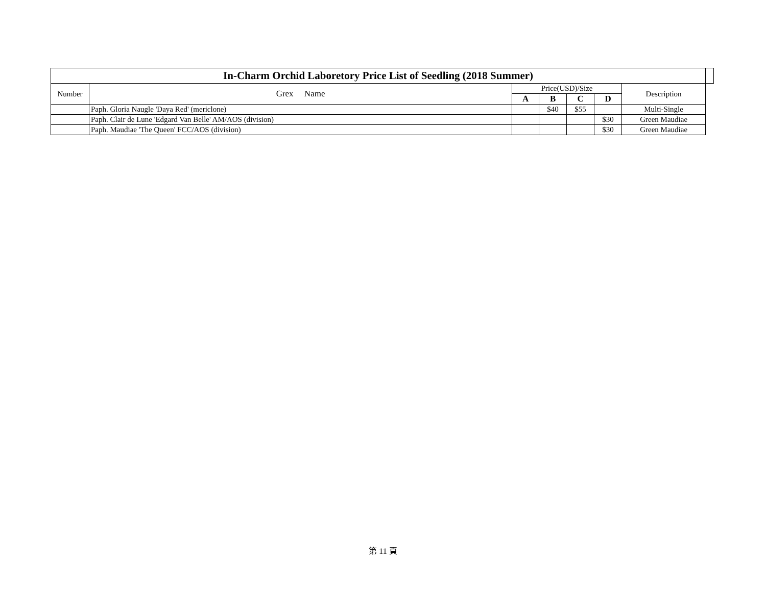| In-Charm Orchid Laboretory Price List of Seedling (2018 Summer) | | | | | | | |
| --- | --- | --- | --- | --- | --- | --- | --- |
| Number | Grex Name | Price(USD)/Size | | | | Description | |
| | | A | B | C | D | | |
| | Paph. Gloria Naugle 'Daya Red' (mericlone) | | $40 | $55 | | Multi-Single | |
| | Paph. Clair de Lune 'Edgard Van Belle' AM/AOS (division) | | | | $30 | Green Maudiae | |
| | Paph. Maudiae 'The Queen' FCC/AOS (division) | | | | $30 | Green Maudiae | |
第 11 頁